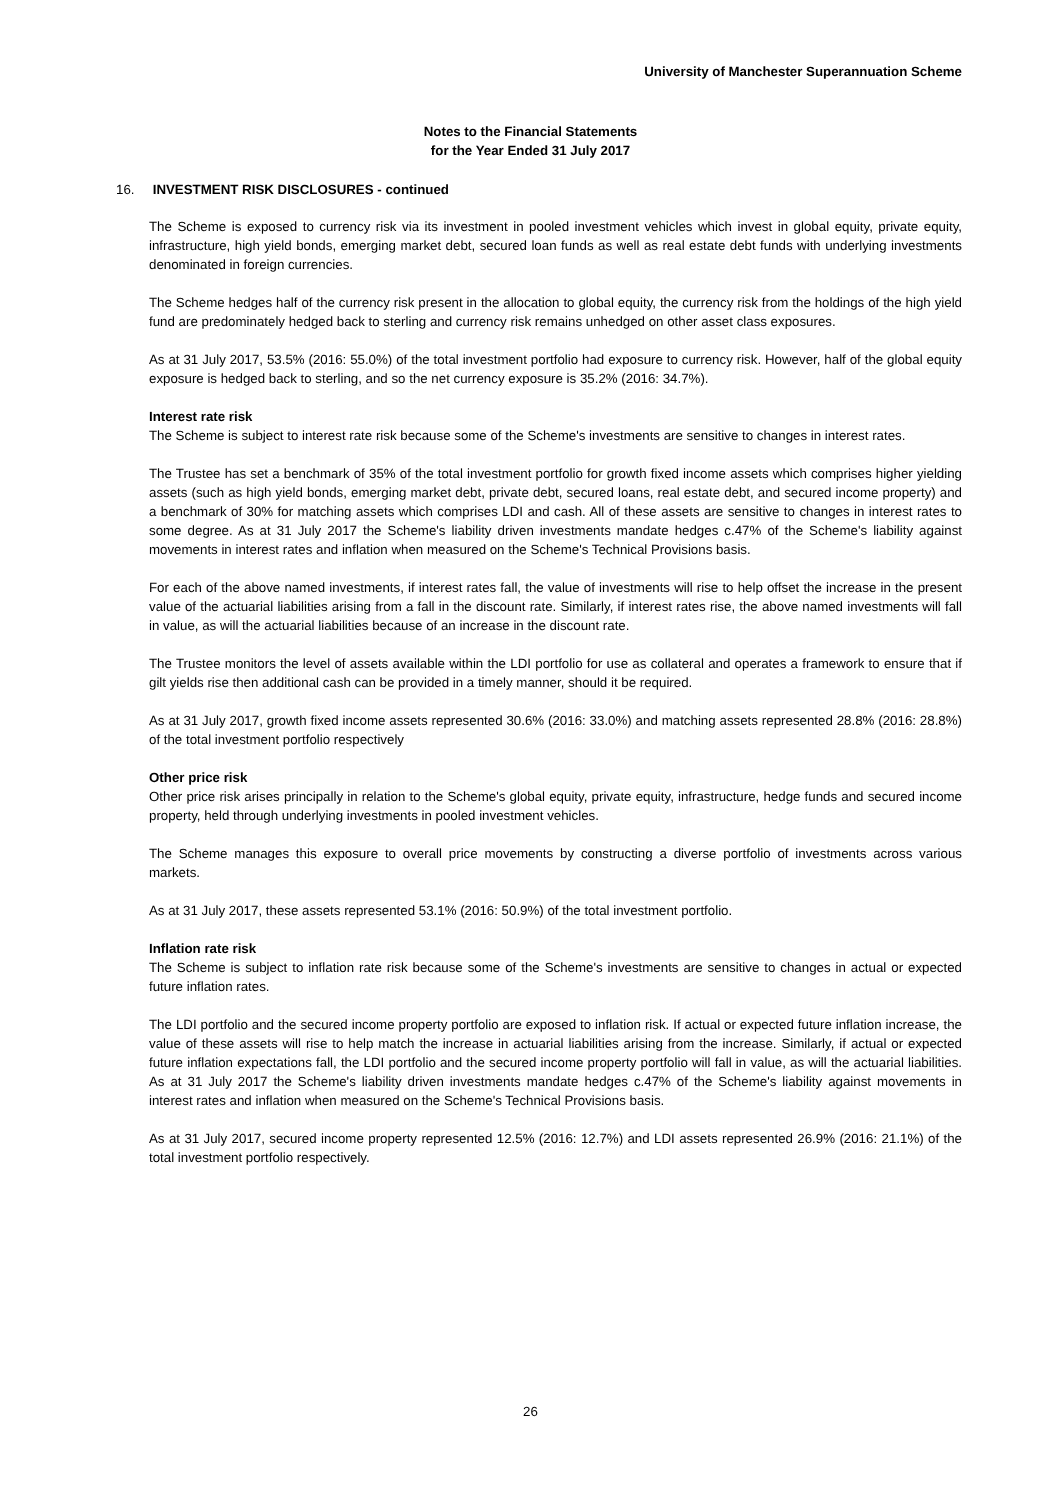University of Manchester Superannuation Scheme
Notes to the Financial Statements
for the Year Ended 31 July 2017
16. INVESTMENT RISK DISCLOSURES - continued
The Scheme is exposed to currency risk via its investment in pooled investment vehicles which invest in global equity, private equity, infrastructure, high yield bonds, emerging market debt, secured loan funds as well as real estate debt funds with underlying investments denominated in foreign currencies.
The Scheme hedges half of the currency risk present in the allocation to global equity, the currency risk from the holdings of the high yield fund are predominately hedged back to sterling and currency risk remains unhedged on other asset class exposures.
As at 31 July 2017, 53.5% (2016: 55.0%) of the total investment portfolio had exposure to currency risk. However, half of the global equity exposure is hedged back to sterling, and so the net currency exposure is 35.2% (2016: 34.7%).
Interest rate risk
The Scheme is subject to interest rate risk because some of the Scheme's investments are sensitive to changes in interest rates.
The Trustee has set a benchmark of 35% of the total investment portfolio for growth fixed income assets which comprises higher yielding assets (such as high yield bonds, emerging market debt, private debt, secured loans, real estate debt, and secured income property) and a benchmark of 30% for matching assets which comprises LDI and cash. All of these assets are sensitive to changes in interest rates to some degree. As at 31 July 2017 the Scheme's liability driven investments mandate hedges c.47% of the Scheme's liability against movements in interest rates and inflation when measured on the Scheme's Technical Provisions basis.
For each of the above named investments, if interest rates fall, the value of investments will rise to help offset the increase in the present value of the actuarial liabilities arising from a fall in the discount rate. Similarly, if interest rates rise, the above named investments will fall in value, as will the actuarial liabilities because of an increase in the discount rate.
The Trustee monitors the level of assets available within the LDI portfolio for use as collateral and operates a framework to ensure that if gilt yields rise then additional cash can be provided in a timely manner, should it be required.
As at 31 July 2017, growth fixed income assets represented 30.6% (2016: 33.0%) and matching assets represented 28.8% (2016: 28.8%) of the total investment portfolio respectively
Other price risk
Other price risk arises principally in relation to the Scheme's global equity, private equity, infrastructure, hedge funds and secured income property, held through underlying investments in pooled investment vehicles.
The Scheme manages this exposure to overall price movements by constructing a diverse portfolio of investments across various markets.
As at 31 July 2017, these assets represented 53.1% (2016: 50.9%) of the total investment portfolio.
Inflation rate risk
The Scheme is subject to inflation rate risk because some of the Scheme's investments are sensitive to changes in actual or expected future inflation rates.
The LDI portfolio and the secured income property portfolio are exposed to inflation risk. If actual or expected future inflation increase, the value of these assets will rise to help match the increase in actuarial liabilities arising from the increase. Similarly, if actual or expected future inflation expectations fall, the LDI portfolio and the secured income property portfolio will fall in value, as will the actuarial liabilities. As at 31 July 2017 the Scheme's liability driven investments mandate hedges c.47% of the Scheme's liability against movements in interest rates and inflation when measured on the Scheme's Technical Provisions basis.
As at 31 July 2017, secured income property represented 12.5% (2016: 12.7%) and LDI assets represented 26.9% (2016: 21.1%) of the total investment portfolio respectively.
26